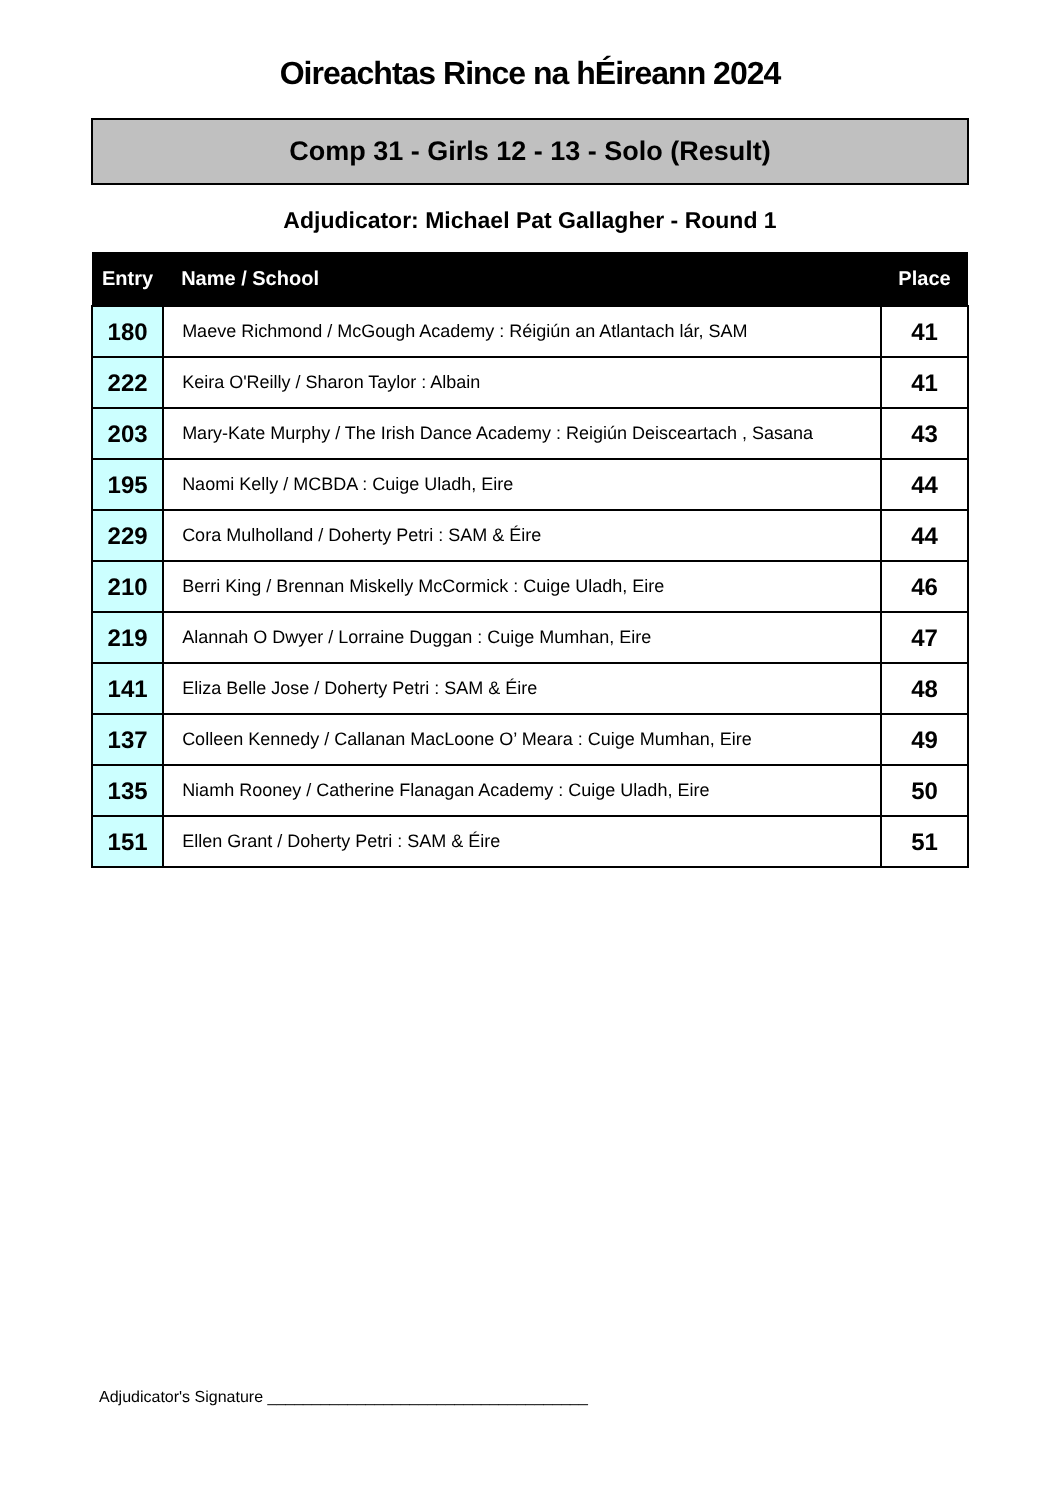Oireachtas Rince na hÉireann 2024
Comp 31 - Girls 12 - 13 - Solo (Result)
Adjudicator: Michael Pat Gallagher - Round 1
| Entry | Name / School | Place |
| --- | --- | --- |
| 180 | Maeve Richmond / McGough Academy : Réigiún an Atlantach lár, SAM | 41 |
| 222 | Keira O'Reilly / Sharon Taylor : Albain | 41 |
| 203 | Mary-Kate Murphy / The Irish Dance Academy : Reigiún Deisceartach , Sasana | 43 |
| 195 | Naomi Kelly / MCBDA : Cuige Uladh, Eire | 44 |
| 229 | Cora Mulholland / Doherty Petri : SAM & Éire | 44 |
| 210 | Berri King / Brennan Miskelly McCormick : Cuige Uladh, Eire | 46 |
| 219 | Alannah O Dwyer / Lorraine Duggan : Cuige Mumhan, Eire | 47 |
| 141 | Eliza Belle Jose / Doherty Petri : SAM & Éire | 48 |
| 137 | Colleen Kennedy / Callanan MacLoone O’ Meara : Cuige Mumhan, Eire | 49 |
| 135 | Niamh Rooney / Catherine Flanagan Academy : Cuige Uladh, Eire | 50 |
| 151 | Ellen Grant / Doherty Petri : SAM & Éire | 51 |
Adjudicator's Signature ____________________________________